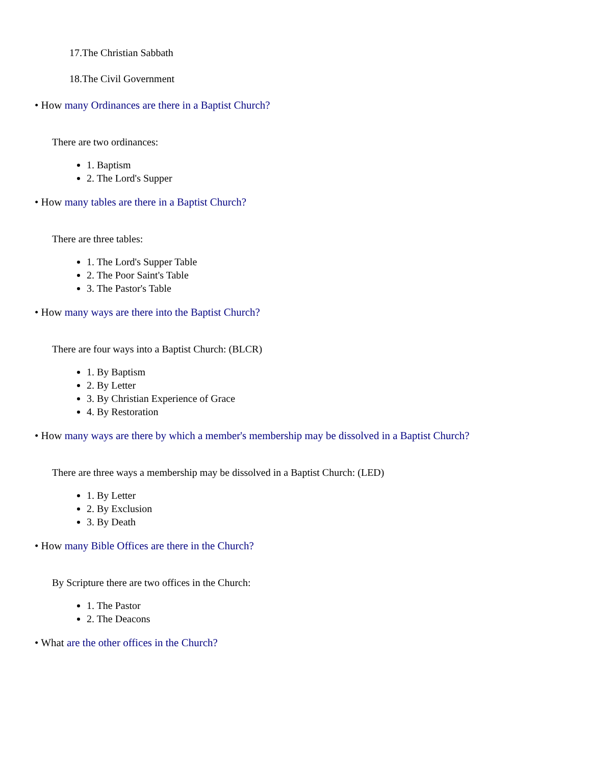17.The Christian Sabbath
18.The Civil Government
• How many Ordinances are there in a Baptist Church?
There are two ordinances:
1. Baptism
2. The Lord's Supper
• How many tables are there in a Baptist Church?
There are three tables:
1. The Lord's Supper Table
2. The Poor Saint's Table
3. The Pastor's Table
• How many ways are there into the Baptist Church?
There are four ways into a Baptist Church: (BLCR)
1. By Baptism
2. By Letter
3. By Christian Experience of Grace
4. By Restoration
• How many ways are there by which a member's membership may be dissolved in a Baptist Church?
There are three ways a membership may be dissolved in a Baptist Church: (LED)
1. By Letter
2. By Exclusion
3. By Death
• How many Bible Offices are there in the Church?
By Scripture there are two offices in the Church:
1. The Pastor
2. The Deacons
• What are the other offices in the Church?